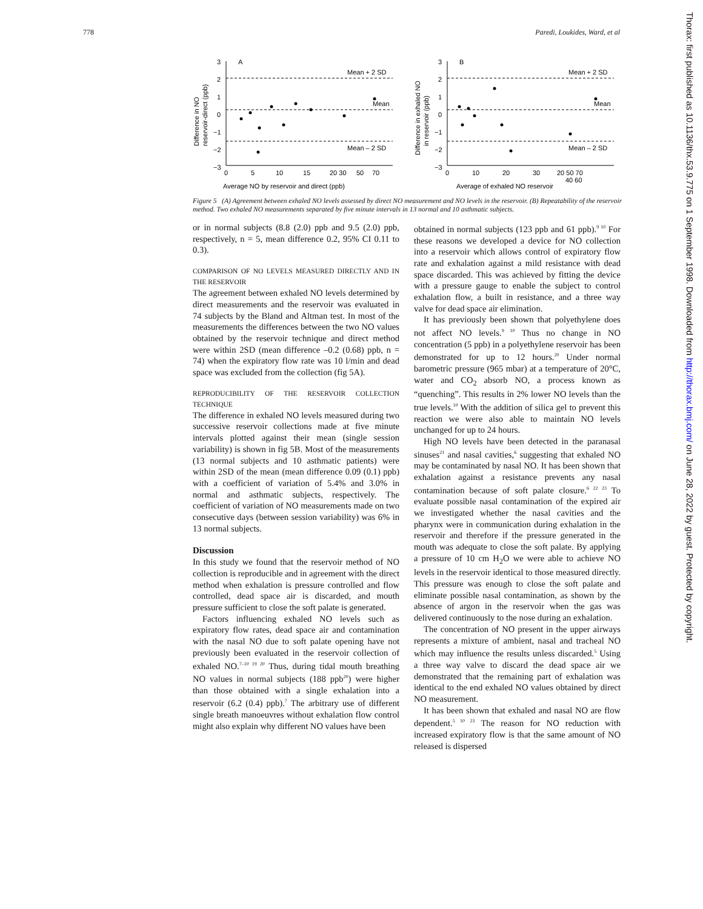778 Paredi, Loukides, Ward, et al
Difference in NO
reservoir-direct (ppb)
3
2
1
0
−1
−2
−3
A
Mean + 2 SD
Mean
Mean – 2 SD
0
5
10
15
20 30
50
70
Average NO by reservoir and direct (ppb)
Difference in exhaled NO
in reservoir (ppb)
3
2
1
0
−1
−2
−3
B
Mean + 2 SD
Mean
Mean – 2 SD
0
10
20
30
20 50 70
40 60
Average of exhaled NO reservoir
Figure 5 (A) Agreement between exhaled NO levels assessed by direct NO measurement and NO levels in the reservoir. (B) Repeatability of the reservoir method. Two exhaled NO measurements separated by five minute intervals in 13 normal and 10 asthmatic subjects.
or in normal subjects (8.8 (2.0) ppb and 9.5 (2.0) ppb, respectively, n = 5, mean difference 0.2, 95% CI 0.11 to 0.3).
COMPARISON OF NO LEVELS MEASURED DIRECTLY AND IN THE RESERVOIR
The agreement between exhaled NO levels determined by direct measurements and the reservoir was evaluated in 74 subjects by the Bland and Altman test. In most of the measurements the differences between the two NO values obtained by the reservoir technique and direct method were within 2SD (mean difference –0.2 (0.68) ppb, n = 74) when the expiratory flow rate was 10 l/min and dead space was excluded from the collection (fig 5A).
REPRODUCIBILITY OF THE RESERVOIR COLLECTION TECHNIQUE
The difference in exhaled NO levels measured during two successive reservoir collections made at five minute intervals plotted against their mean (single session variability) is shown in fig 5B. Most of the measurements (13 normal subjects and 10 asthmatic patients) were within 2SD of the mean (mean difference 0.09 (0.1) ppb) with a coefficient of variation of 5.4% and 3.0% in normal and asthmatic subjects, respectively. The coefficient of variation of NO measurements made on two consecutive days (between session variability) was 6% in 13 normal subjects.
Discussion
In this study we found that the reservoir method of NO collection is reproducible and in agreement with the direct method when exhalation is pressure controlled and flow controlled, dead space air is discarded, and mouth pressure sufficient to close the soft palate is generated.
Factors influencing exhaled NO levels such as expiratory flow rates, dead space air and contamination with the nasal NO due to soft palate opening have not previously been evaluated in the reservoir collection of exhaled NO.<sup>7–10 19 20</sup> Thus, during tidal mouth breathing NO values in normal subjects (188 ppb<sup>20</sup>) were higher than those obtained with a single exhalation into a reservoir (6.2 (0.4) ppb).<sup>7</sup> The arbitrary use of different single breath manoeuvres without exhalation flow control might also explain why different NO values have been
obtained in normal subjects (123 ppb and 61 ppb).<sup>9 10</sup> For these reasons we developed a device for NO collection into a reservoir which allows control of expiratory flow rate and exhalation against a mild resistance with dead space discarded. This was achieved by fitting the device with a pressure gauge to enable the subject to control exhalation flow, a built in resistance, and a three way valve for dead space air elimination.
It has previously been shown that polyethylene does not affect NO levels.<sup>9 10</sup> Thus no change in NO concentration (5 ppb) in a polyethylene reservoir has been demonstrated for up to 12 hours.<sup>20</sup> Under normal barometric pressure (965 mbar) at a temperature of 20°C, water and CO<sub>2</sub> absorb NO, a process known as “quenching”. This results in 2% lower NO levels than the true levels.<sup>10</sup> With the addition of silica gel to prevent this reaction we were also able to maintain NO levels unchanged for up to 24 hours.
High NO levels have been detected in the paranasal sinuses<sup>21</sup> and nasal cavities,<sup>6</sup> suggesting that exhaled NO may be contaminated by nasal NO. It has been shown that exhalation against a resistance prevents any nasal contamination because of soft palate closure.<sup>6 22 23</sup> To evaluate possible nasal contamination of the expired air we investigated whether the nasal cavities and the pharynx were in communication during exhalation in the reservoir and therefore if the pressure generated in the mouth was adequate to close the soft palate. By applying a pressure of 10 cm H<sub>2</sub>O we were able to achieve NO levels in the reservoir identical to those measured directly. This pressure was enough to close the soft palate and eliminate possible nasal contamination, as shown by the absence of argon in the reservoir when the gas was delivered continuously to the nose during an exhalation.
The concentration of NO present in the upper airways represents a mixture of ambient, nasal and tracheal NO which may influence the results unless discarded.<sup>5</sup> Using a three way valve to discard the dead space air we demonstrated that the remaining part of exhalation was identical to the end exhaled NO values obtained by direct NO measurement.
It has been shown that exhaled and nasal NO are flow dependent.<sup>5 10 23</sup> The reason for NO reduction with increased expiratory flow is that the same amount of NO released is dispersed
Thorax: first published as 10.1136/thx.53.9.775 on 1 September 1998. Downloaded from http://thorax.bmj.com/ on June 28, 2022 by guest. Protected by copyright.